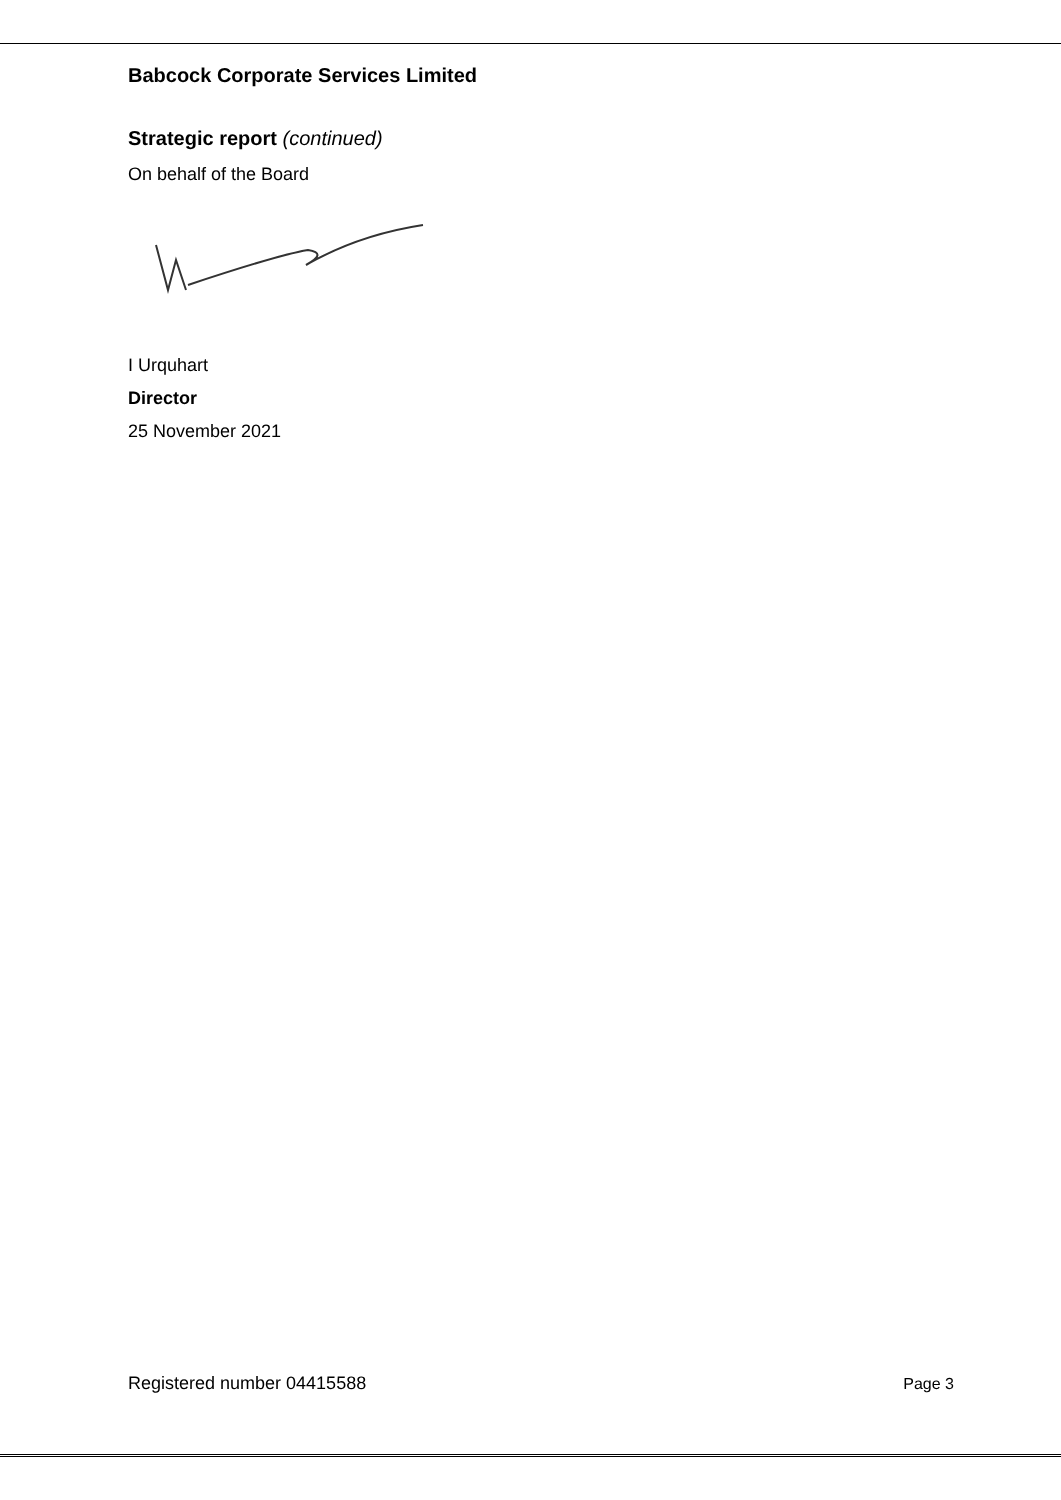Babcock Corporate Services Limited
Strategic report (continued)
On behalf of the Board
I Urquhart
Director
25 November 2021
Registered number 04415588 Page 3